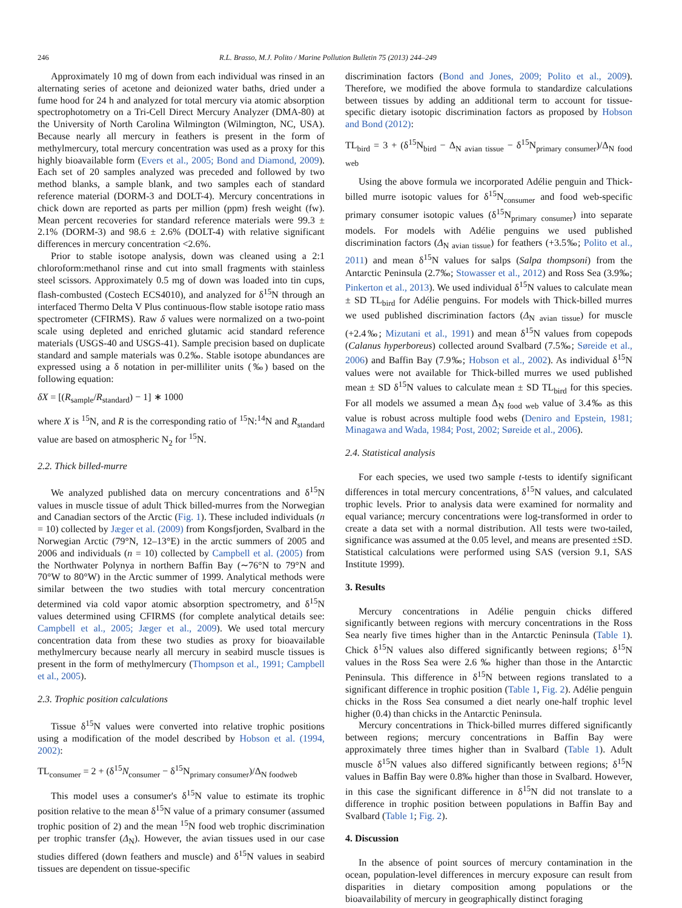246 R.L. Brasso, M.J. Polito / Marine Pollution Bulletin 75 (2013) 244–249
Approximately 10 mg of down from each individual was rinsed in an alternating series of acetone and deionized water baths, dried under a fume hood for 24 h and analyzed for total mercury via atomic absorption spectrophotometry on a Tri-Cell Direct Mercury Analyzer (DMA-80) at the University of North Carolina Wilmington (Wilmington, NC, USA). Because nearly all mercury in feathers is present in the form of methylmercury, total mercury concentration was used as a proxy for this highly bioavailable form (Evers et al., 2005; Bond and Diamond, 2009). Each set of 20 samples analyzed was preceded and followed by two method blanks, a sample blank, and two samples each of standard reference material (DORM-3 and DOLT-4). Mercury concentrations in chick down are reported as parts per million (ppm) fresh weight (fw). Mean percent recoveries for standard reference materials were 99.3 ± 2.1% (DORM-3) and 98.6 ± 2.6% (DOLT-4) with relative significant differences in mercury concentration <2.6%.
Prior to stable isotope analysis, down was cleaned using a 2:1 chloroform:methanol rinse and cut into small fragments with stainless steel scissors. Approximately 0.5 mg of down was loaded into tin cups, flash-combusted (Costech ECS4010), and analyzed for δ<sup>15</sup>N through an interfaced Thermo Delta V Plus continuous-flow stable isotope ratio mass spectrometer (CFIRMS). Raw δ values were normalized on a two-point scale using depleted and enriched glutamic acid standard reference materials (USGS-40 and USGS-41). Sample precision based on duplicate standard and sample materials was 0.2‰. Stable isotope abundances are expressed using a δ notation in per-milliliter units (‰) based on the following equation:
δX = [(R<sub>sample</sub>/R<sub>standard</sub>) − 1] ∗ 1000
where X is <sup>15</sup>N, and R is the corresponding ratio of <sup>15</sup>N:<sup>14</sup>N and R<sub>standard</sub> value are based on atmospheric N<sub>2</sub> for <sup>15</sup>N.
2.2. Thick billed-murre
We analyzed published data on mercury concentrations and δ<sup>15</sup>N values in muscle tissue of adult Thick billed-murres from the Norwegian and Canadian sectors of the Arctic (Fig. 1). These included individuals (n = 10) collected by Jæger et al. (2009) from Kongsfjorden, Svalbard in the Norwegian Arctic (79°N, 12–13°E) in the arctic summers of 2005 and 2006 and individuals (n = 10) collected by Campbell et al. (2005) from the Northwater Polynya in northern Baffin Bay (∼76°N to 79°N and 70°W to 80°W) in the Arctic summer of 1999. Analytical methods were similar between the two studies with total mercury concentration determined via cold vapor atomic absorption spectrometry, and δ<sup>15</sup>N values determined using CFIRMS (for complete analytical details see: Campbell et al., 2005; Jæger et al., 2009). We used total mercury concentration data from these two studies as proxy for bioavailable methylmercury because nearly all mercury in seabird muscle tissues is present in the form of methylmercury (Thompson et al., 1991; Campbell et al., 2005).
2.3. Trophic position calculations
Tissue δ<sup>15</sup>N values were converted into relative trophic positions using a modification of the model described by Hobson et al. (1994, 2002):
TL<sub>consumer</sub> = 2 + (δ<sup>15</sup>N<sub>consumer</sub> − δ<sup>15</sup>N<sub>primary consumer</sub>)/Δ<sub>N foodweb</sub>
This model uses a consumer's δ<sup>15</sup>N value to estimate its trophic position relative to the mean δ<sup>15</sup>N value of a primary consumer (assumed trophic position of 2) and the mean <sup>15</sup>N food web trophic discrimination per trophic transfer (Δ<sub>N</sub>). However, the avian tissues used in our case studies differed (down feathers and muscle) and δ<sup>15</sup>N values in seabird tissues are dependent on tissue-specific
discrimination factors (Bond and Jones, 2009; Polito et al., 2009). Therefore, we modified the above formula to standardize calculations between tissues by adding an additional term to account for tissue-specific dietary isotopic discrimination factors as proposed by Hobson and Bond (2012):
TL<sub>bird</sub> = 3 + (δ<sup>15</sup>N<sub>bird</sub> − Δ<sub>N avian tissue</sub> − δ<sup>15</sup>N<sub>primary consumer</sub>)/Δ<sub>N food web</sub>
Using the above formula we incorporated Adélie penguin and Thick-billed murre isotopic values for δ<sup>15</sup>N<sub>consumer</sub> and food web-specific primary consumer isotopic values (δ<sup>15</sup>N<sub>primary consumer</sub>) into separate models. For models with Adélie penguins we used published discrimination factors (Δ<sub>N avian tissue</sub>) for feathers (+3.5‰; Polito et al., 2011) and mean δ<sup>15</sup>N values for salps (Salpa thompsoni) from the Antarctic Peninsula (2.7‰; Stowasser et al., 2012) and Ross Sea (3.9‰; Pinkerton et al., 2013). We used individual δ<sup>15</sup>N values to calculate mean ± SD TL<sub>bird</sub> for Adélie penguins. For models with Thick-billed murres we used published discrimination factors (Δ<sub>N avian tissue</sub>) for muscle (+2.4‰; Mizutani et al., 1991) and mean δ<sup>15</sup>N values from copepods (Calanus hyperboreus) collected around Svalbard (7.5‰; Søreide et al., 2006) and Baffin Bay (7.9‰; Hobson et al., 2002). As individual δ<sup>15</sup>N values were not available for Thick-billed murres we used published mean ± SD δ<sup>15</sup>N values to calculate mean ± SD TL<sub>bird</sub> for this species. For all models we assumed a mean Δ<sub>N food web</sub> value of 3.4‰ as this value is robust across multiple food webs (Deniro and Epstein, 1981; Minagawa and Wada, 1984; Post, 2002; Søreide et al., 2006).
2.4. Statistical analysis
For each species, we used two sample t-tests to identify significant differences in total mercury concentrations, δ<sup>15</sup>N values, and calculated trophic levels. Prior to analysis data were examined for normality and equal variance; mercury concentrations were log-transformed in order to create a data set with a normal distribution. All tests were two-tailed, significance was assumed at the 0.05 level, and means are presented ±SD. Statistical calculations were performed using SAS (version 9.1, SAS Institute 1999).
3. Results
Mercury concentrations in Adélie penguin chicks differed significantly between regions with mercury concentrations in the Ross Sea nearly five times higher than in the Antarctic Peninsula (Table 1). Chick δ<sup>15</sup>N values also differed significantly between regions; δ<sup>15</sup>N values in the Ross Sea were 2.6 ‰ higher than those in the Antarctic Peninsula. This difference in δ<sup>15</sup>N between regions translated to a significant difference in trophic position (Table 1, Fig. 2). Adélie penguin chicks in the Ross Sea consumed a diet nearly one-half trophic level higher (0.4) than chicks in the Antarctic Peninsula.
Mercury concentrations in Thick-billed murres differed significantly between regions; mercury concentrations in Baffin Bay were approximately three times higher than in Svalbard (Table 1). Adult muscle δ<sup>15</sup>N values also differed significantly between regions; δ<sup>15</sup>N values in Baffin Bay were 0.8‰ higher than those in Svalbard. However, in this case the significant difference in δ<sup>15</sup>N did not translate to a difference in trophic position between populations in Baffin Bay and Svalbard (Table 1; Fig. 2).
4. Discussion
In the absence of point sources of mercury contamination in the ocean, population-level differences in mercury exposure can result from disparities in dietary composition among populations or the bioavailability of mercury in geographically distinct foraging